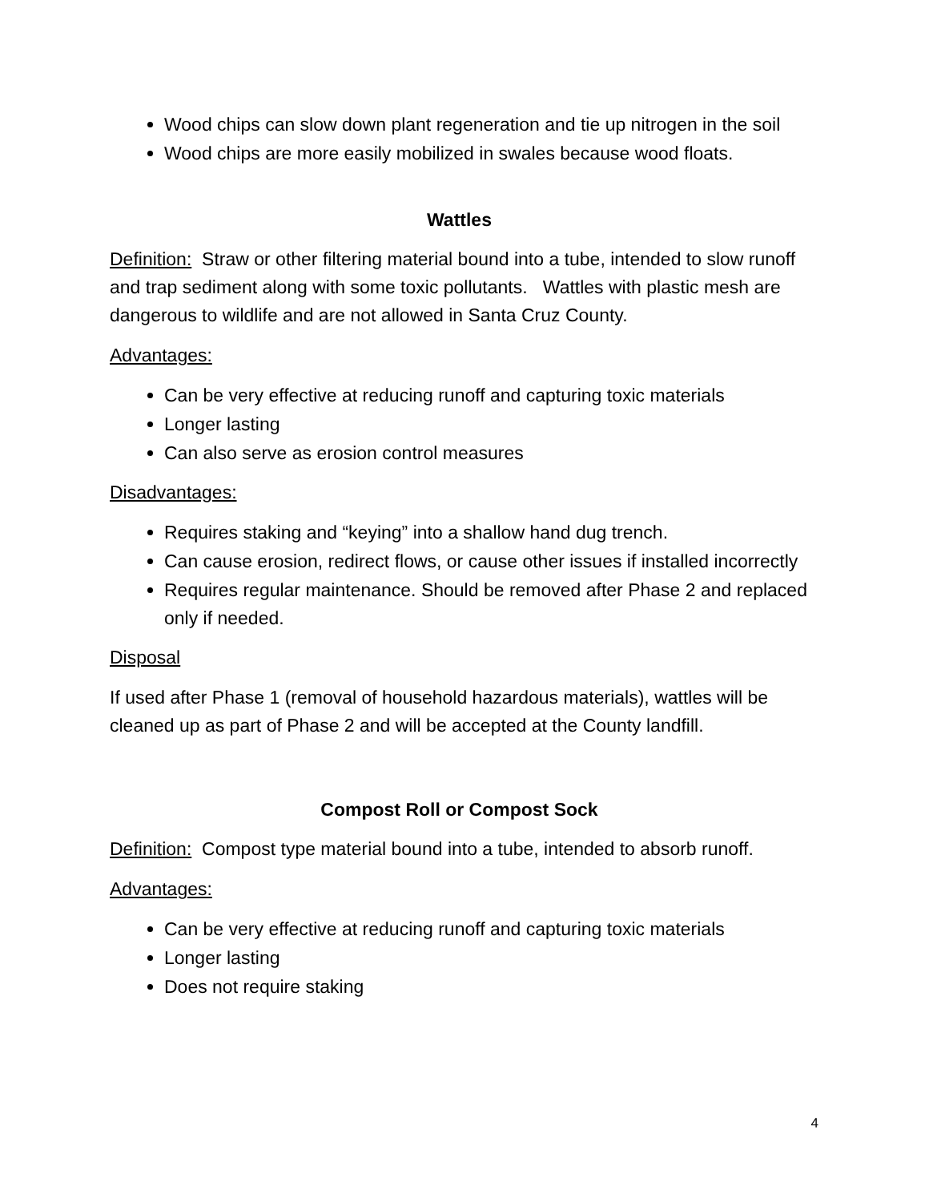Wood chips can slow down plant regeneration and tie up nitrogen in the soil
Wood chips are more easily mobilized in swales because wood floats.
Wattles
Definition: Straw or other filtering material bound into a tube, intended to slow runoff and trap sediment along with some toxic pollutants. Wattles with plastic mesh are dangerous to wildlife and are not allowed in Santa Cruz County.
Advantages:
Can be very effective at reducing runoff and capturing toxic materials
Longer lasting
Can also serve as erosion control measures
Disadvantages:
Requires staking and “keying” into a shallow hand dug trench.
Can cause erosion, redirect flows, or cause other issues if installed incorrectly
Requires regular maintenance. Should be removed after Phase 2 and replaced only if needed.
Disposal
If used after Phase 1 (removal of household hazardous materials), wattles will be cleaned up as part of Phase 2 and will be accepted at the County landfill.
Compost Roll or Compost Sock
Definition: Compost type material bound into a tube, intended to absorb runoff.
Advantages:
Can be very effective at reducing runoff and capturing toxic materials
Longer lasting
Does not require staking
4